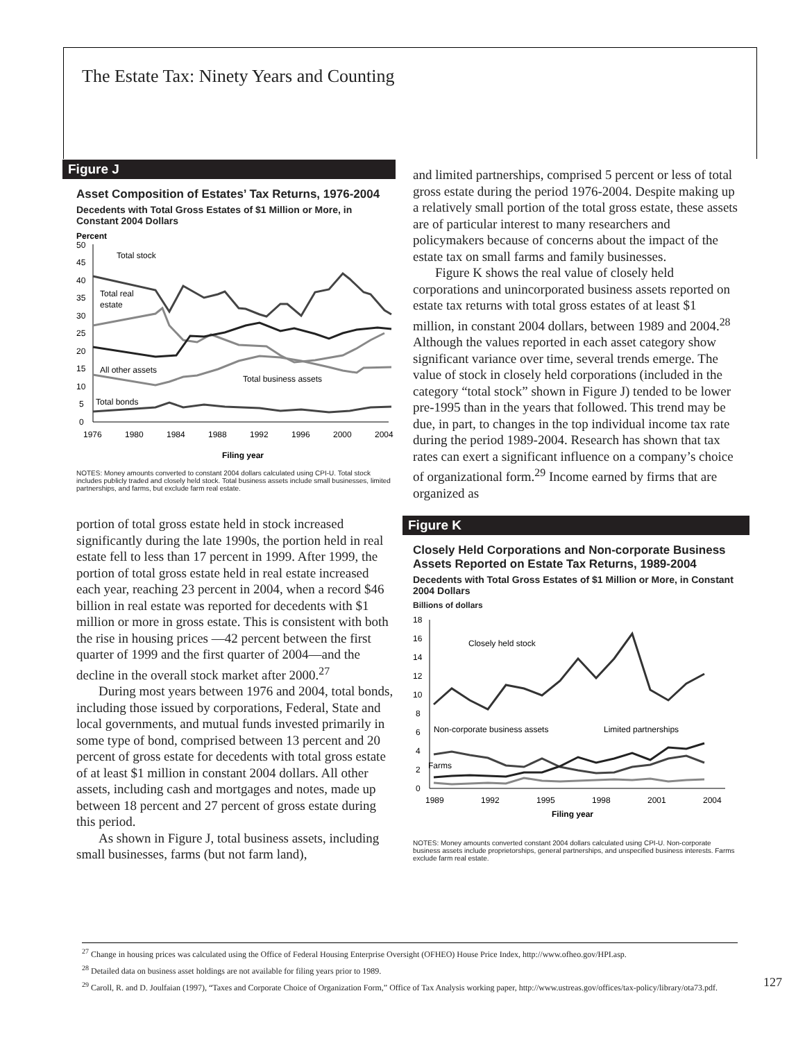The Estate Tax: Ninety Years and Counting
Figure J
Asset Composition of Estates’ Tax Returns, 1976-2004
Decedents with Total Gross Estates of $1 Million or More, in Constant 2004 Dollars
Percent
50
45
40
35
30
25
20
15
10
5
0
Total stock
Total real
estate
All other assets
Total business assets
Total bonds
1976
1980
1984
1988
1992
1996
2000
2004
Filing year
NOTES: Money amounts converted to constant 2004 dollars calculated using CPI-U. Total stock includes publicly traded and closely held stock. Total business assets include small businesses, limited partnerships, and farms, but exclude farm real estate.
portion of total gross estate held in stock increased significantly during the late 1990s, the portion held in real estate fell to less than 17 percent in 1999. After 1999, the portion of total gross estate held in real estate increased each year, reaching 23 percent in 2004, when a record $46 billion in real estate was reported for decedents with $1 million or more in gross estate. This is consistent with both the rise in housing prices —42 percent between the first quarter of 1999 and the first quarter of 2004—and the decline in the overall stock market after 2000.<sup>27</sup>
During most years between 1976 and 2004, total bonds, including those issued by corporations, Federal, State and local governments, and mutual funds invested primarily in some type of bond, comprised between 13 percent and 20 percent of gross estate for decedents with total gross estate of at least $1 million in constant 2004 dollars. All other assets, including cash and mortgages and notes, made up between 18 percent and 27 percent of gross estate during this period.
As shown in Figure J, total business assets, including small businesses, farms (but not farm land),
and limited partnerships, comprised 5 percent or less of total gross estate during the period 1976-2004. Despite making up a relatively small portion of the total gross estate, these assets are of particular interest to many researchers and policymakers because of concerns about the impact of the estate tax on small farms and family businesses.
Figure K shows the real value of closely held corporations and unincorporated business assets reported on estate tax returns with total gross estates of at least $1 million, in constant 2004 dollars, between 1989 and 2004.<sup>28</sup> Although the values reported in each asset category show significant variance over time, several trends emerge. The value of stock in closely held corporations (included in the category “total stock” shown in Figure J) tended to be lower pre-1995 than in the years that followed. This trend may be due, in part, to changes in the top individual income tax rate during the period 1989-2004. Research has shown that tax rates can exert a significant influence on a company’s choice of organizational form.<sup>29</sup> Income earned by firms that are organized as
Figure K
Closely Held Corporations and Non-corporate Business Assets Reported on Estate Tax Returns, 1989-2004
Decedents with Total Gross Estates of $1 Million or More, in Constant 2004 Dollars
Billions of dollars
18
16
14
12
10
8
6
4
2
0
Closely held stock
Non-corporate business assets
Limited partnerships
Farms
1989
1992
1995
1998
2001
2004
Filing year
NOTES: Money amounts converted constant 2004 dollars calculated using CPI-U. Non-corporate business assets include proprietorships, general partnerships, and unspecified business interests. Farms exclude farm real estate.
<sup>27</sup> Change in housing prices was calculated using the Office of Federal Housing Enterprise Oversight (OFHEO) House Price Index, http://www.ofheo.gov/HPI.asp.
<sup>28</sup> Detailed data on business asset holdings are not available for filing years prior to 1989.
<sup>29</sup> Caroll, R. and D. Joulfaian (1997), “Taxes and Corporate Choice of Organization Form,” Office of Tax Analysis working paper, http://www.ustreas.gov/offices/tax-policy/library/ota73.pdf.
127